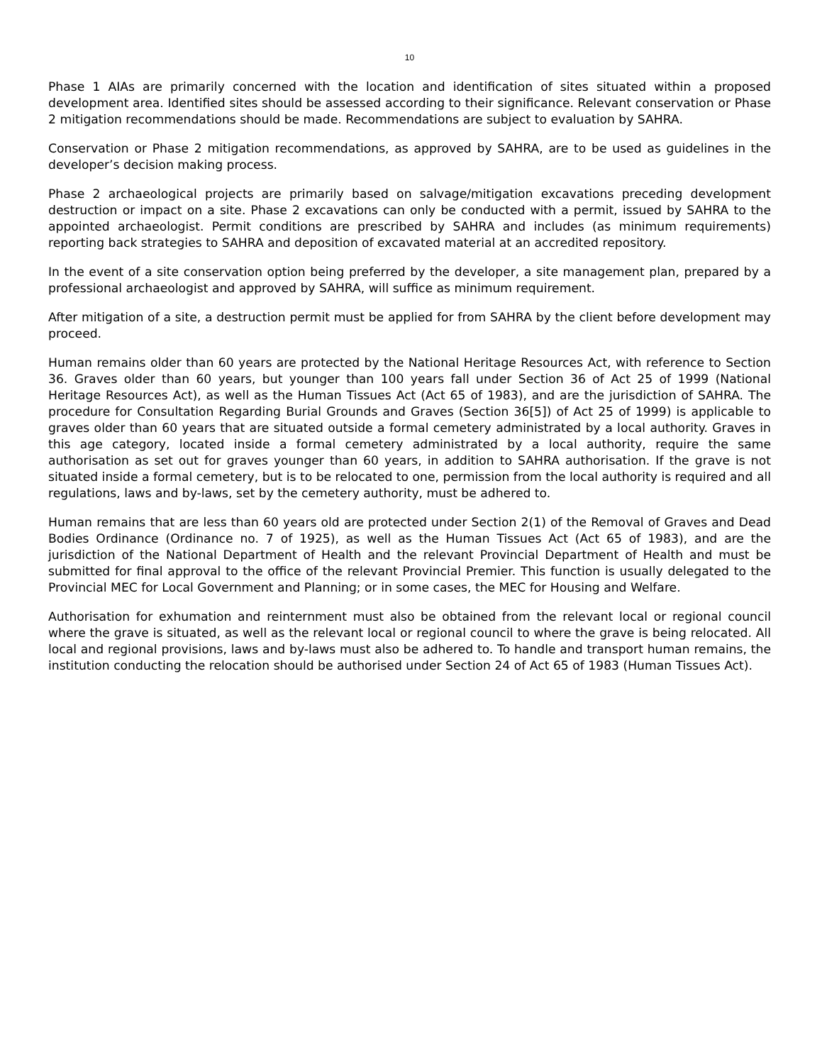10
Phase 1 AIAs are primarily concerned with the location and identification of sites situated within a proposed development area. Identified sites should be assessed according to their significance. Relevant conservation or Phase 2 mitigation recommendations should be made. Recommendations are subject to evaluation by SAHRA.
Conservation or Phase 2 mitigation recommendations, as approved by SAHRA, are to be used as guidelines in the developer’s decision making process.
Phase 2 archaeological projects are primarily based on salvage/mitigation excavations preceding development destruction or impact on a site. Phase 2 excavations can only be conducted with a permit, issued by SAHRA to the appointed archaeologist. Permit conditions are prescribed by SAHRA and includes (as minimum requirements) reporting back strategies to SAHRA and deposition of excavated material at an accredited repository.
In the event of a site conservation option being preferred by the developer, a site management plan, prepared by a professional archaeologist and approved by SAHRA, will suffice as minimum requirement.
After mitigation of a site, a destruction permit must be applied for from SAHRA by the client before development may proceed.
Human remains older than 60 years are protected by the National Heritage Resources Act, with reference to Section 36. Graves older than 60 years, but younger than 100 years fall under Section 36 of Act 25 of 1999 (National Heritage Resources Act), as well as the Human Tissues Act (Act 65 of 1983), and are the jurisdiction of SAHRA. The procedure for Consultation Regarding Burial Grounds and Graves (Section 36[5]) of Act 25 of 1999) is applicable to graves older than 60 years that are situated outside a formal cemetery administrated by a local authority. Graves in this age category, located inside a formal cemetery administrated by a local authority, require the same authorisation as set out for graves younger than 60 years, in addition to SAHRA authorisation. If the grave is not situated inside a formal cemetery, but is to be relocated to one, permission from the local authority is required and all regulations, laws and by-laws, set by the cemetery authority, must be adhered to.
Human remains that are less than 60 years old are protected under Section 2(1) of the Removal of Graves and Dead Bodies Ordinance (Ordinance no. 7 of 1925), as well as the Human Tissues Act (Act 65 of 1983), and are the jurisdiction of the National Department of Health and the relevant Provincial Department of Health and must be submitted for final approval to the office of the relevant Provincial Premier. This function is usually delegated to the Provincial MEC for Local Government and Planning; or in some cases, the MEC for Housing and Welfare.
Authorisation for exhumation and reinternment must also be obtained from the relevant local or regional council where the grave is situated, as well as the relevant local or regional council to where the grave is being relocated. All local and regional provisions, laws and by-laws must also be adhered to. To handle and transport human remains, the institution conducting the relocation should be authorised under Section 24 of Act 65 of 1983 (Human Tissues Act).